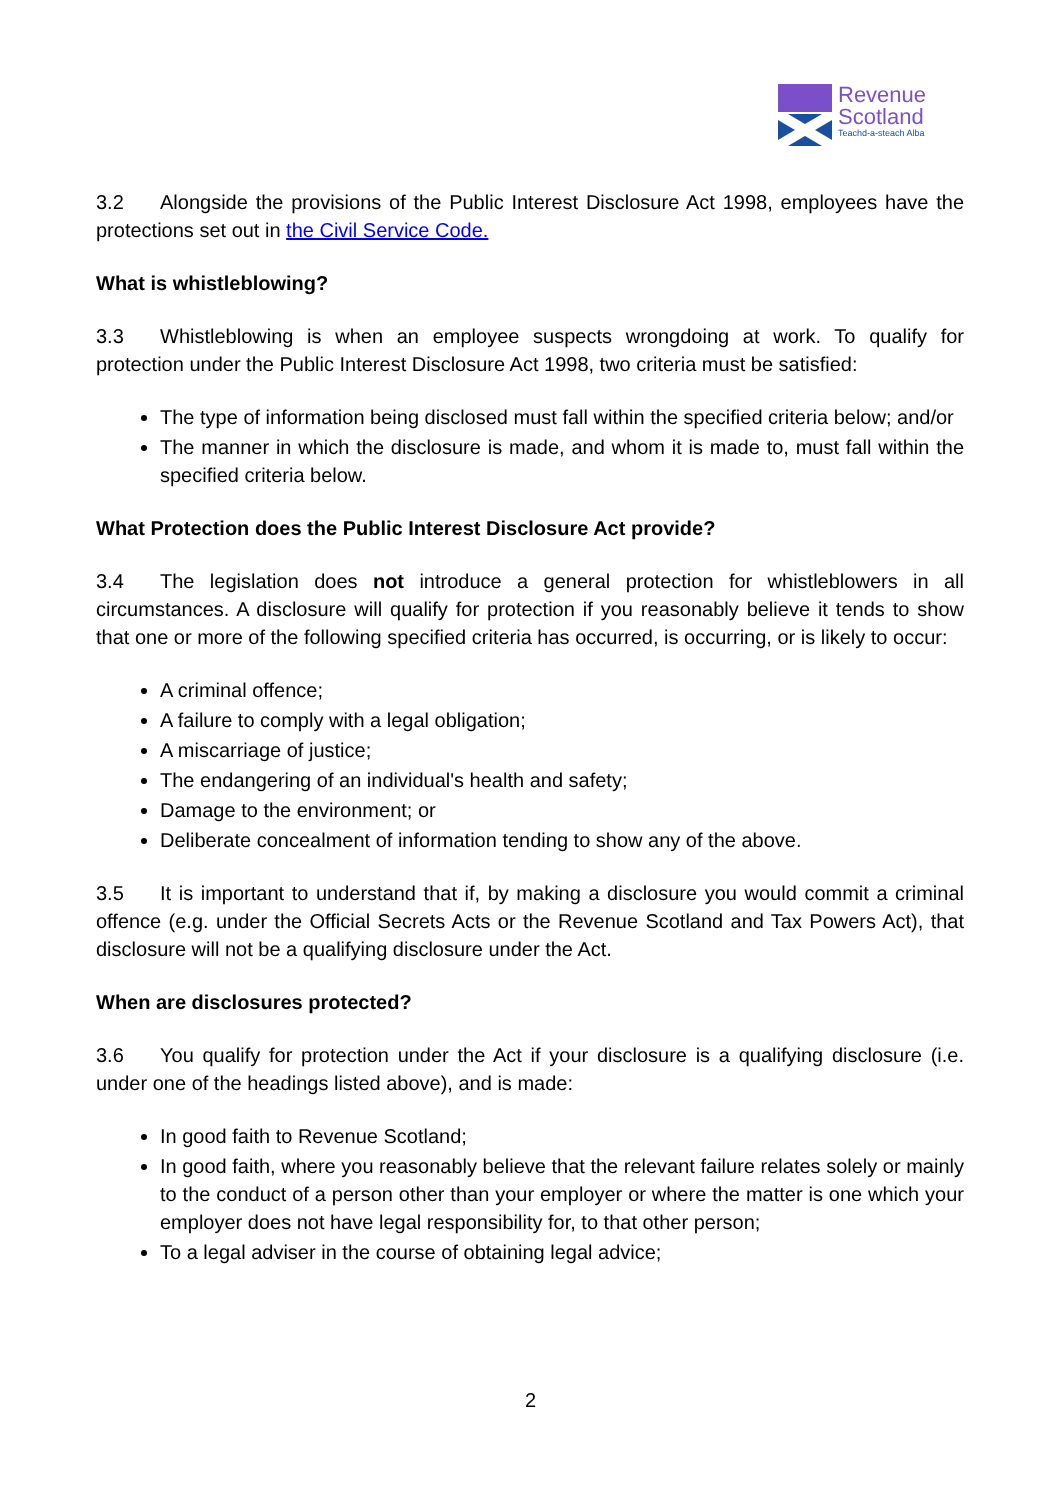Revenue
Scotland
Teachd-a-steach Alba
3.2 Alongside the provisions of the Public Interest Disclosure Act 1998, employees have the protections set out in the Civil Service Code.
What is whistleblowing?
3.3 Whistleblowing is when an employee suspects wrongdoing at work. To qualify for protection under the Public Interest Disclosure Act 1998, two criteria must be satisfied:
The type of information being disclosed must fall within the specified criteria below; and/or
The manner in which the disclosure is made, and whom it is made to, must fall within the specified criteria below.
What Protection does the Public Interest Disclosure Act provide?
3.4 The legislation does not introduce a general protection for whistleblowers in all circumstances. A disclosure will qualify for protection if you reasonably believe it tends to show that one or more of the following specified criteria has occurred, is occurring, or is likely to occur:
A criminal offence;
A failure to comply with a legal obligation;
A miscarriage of justice;
The endangering of an individual's health and safety;
Damage to the environment; or
Deliberate concealment of information tending to show any of the above.
3.5 It is important to understand that if, by making a disclosure you would commit a criminal offence (e.g. under the Official Secrets Acts or the Revenue Scotland and Tax Powers Act), that disclosure will not be a qualifying disclosure under the Act.
When are disclosures protected?
3.6 You qualify for protection under the Act if your disclosure is a qualifying disclosure (i.e. under one of the headings listed above), and is made:
In good faith to Revenue Scotland;
In good faith, where you reasonably believe that the relevant failure relates solely or mainly to the conduct of a person other than your employer or where the matter is one which your employer does not have legal responsibility for, to that other person;
To a legal adviser in the course of obtaining legal advice;
2